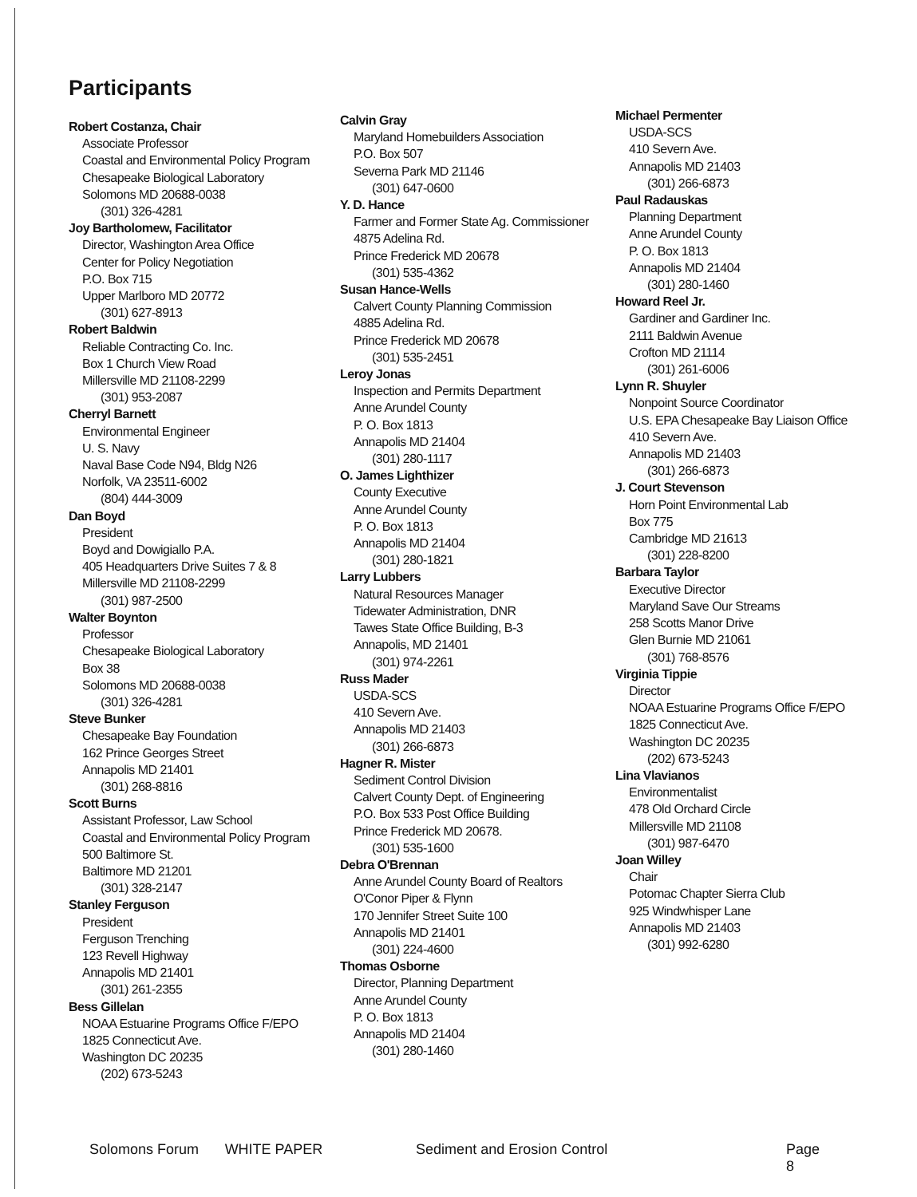Participants
Robert Costanza, Chair
Associate Professor
Coastal and Environmental Policy Program
Chesapeake Biological Laboratory
Solomons MD 20688-0038
(301) 326-4281
Joy Bartholomew, Facilitator
Director, Washington Area Office
Center for Policy Negotiation
P.O. Box 715
Upper Marlboro MD 20772
(301) 627-8913
Robert Baldwin
Reliable Contracting Co. Inc.
Box 1 Church View Road
Millersville MD 21108-2299
(301) 953-2087
Cherryl Barnett
Environmental Engineer
U. S. Navy
Naval Base Code N94, Bldg N26
Norfolk, VA 23511-6002
(804) 444-3009
Dan Boyd
President
Boyd and Dowigiallo P.A.
405 Headquarters Drive Suites 7 & 8
Millersville MD 21108-2299
(301) 987-2500
Walter Boynton
Professor
Chesapeake Biological Laboratory
Box 38
Solomons MD 20688-0038
(301) 326-4281
Steve Bunker
Chesapeake Bay Foundation
162 Prince Georges Street
Annapolis MD 21401
(301) 268-8816
Scott Burns
Assistant Professor, Law School
Coastal and Environmental Policy Program
500 Baltimore St.
Baltimore MD 21201
(301) 328-2147
Stanley Ferguson
President
Ferguson Trenching
123 Revell Highway
Annapolis MD 21401
(301) 261-2355
Bess Gillelan
NOAA Estuarine Programs Office F/EPO
1825 Connecticut Ave.
Washington DC 20235
(202) 673-5243
Calvin Gray
Maryland Homebuilders Association
P.O. Box 507
Severna Park MD 21146
(301) 647-0600
Y. D. Hance
Farmer and Former State Ag. Commissioner
4875 Adelina Rd.
Prince Frederick MD 20678
(301) 535-4362
Susan Hance-Wells
Calvert County Planning Commission
4885 Adelina Rd.
Prince Frederick MD 20678
(301) 535-2451
Leroy Jonas
Inspection and Permits Department
Anne Arundel County
P. O. Box 1813
Annapolis MD 21404
(301) 280-1117
O. James Lighthizer
County Executive
Anne Arundel County
P. O. Box 1813
Annapolis MD 21404
(301) 280-1821
Larry Lubbers
Natural Resources Manager
Tidewater Administration, DNR
Tawes State Office Building, B-3
Annapolis, MD 21401
(301) 974-2261
Russ Mader
USDA-SCS
410 Severn Ave.
Annapolis MD 21403
(301) 266-6873
Hagner R. Mister
Sediment Control Division
Calvert County Dept. of Engineering
P.O. Box 533 Post Office Building
Prince Frederick MD 20678.
(301) 535-1600
Debra O'Brennan
Anne Arundel County Board of Realtors
O'Conor Piper & Flynn
170 Jennifer Street Suite 100
Annapolis MD 21401
(301) 224-4600
Thomas Osborne
Director, Planning Department
Anne Arundel County
P. O. Box 1813
Annapolis MD 21404
(301) 280-1460
Michael Permenter
USDA-SCS
410 Severn Ave.
Annapolis MD 21403
(301) 266-6873
Paul Radauskas
Planning Department
Anne Arundel County
P. O. Box 1813
Annapolis MD 21404
(301) 280-1460
Howard Reel Jr.
Gardiner and Gardiner Inc.
2111 Baldwin Avenue
Crofton MD 21114
(301) 261-6006
Lynn R. Shuyler
Nonpoint Source Coordinator
U.S. EPA Chesapeake Bay Liaison Office
410 Severn Ave.
Annapolis MD 21403
(301) 266-6873
J. Court Stevenson
Horn Point Environmental Lab
Box 775
Cambridge MD 21613
(301) 228-8200
Barbara Taylor
Executive Director
Maryland Save Our Streams
258 Scotts Manor Drive
Glen Burnie MD 21061
(301) 768-8576
Virginia Tippie
Director
NOAA Estuarine Programs Office F/EPO
1825 Connecticut Ave.
Washington DC 20235
(202) 673-5243
Lina Vlavianos
Environmentalist
478 Old Orchard Circle
Millersville MD 21108
(301) 987-6470
Joan Willey
Chair
Potomac Chapter Sierra Club
925 Windwhisper Lane
Annapolis MD 21403
(301) 992-6280
Solomons Forum WHITE PAPER Sediment and Erosion Control Page 8